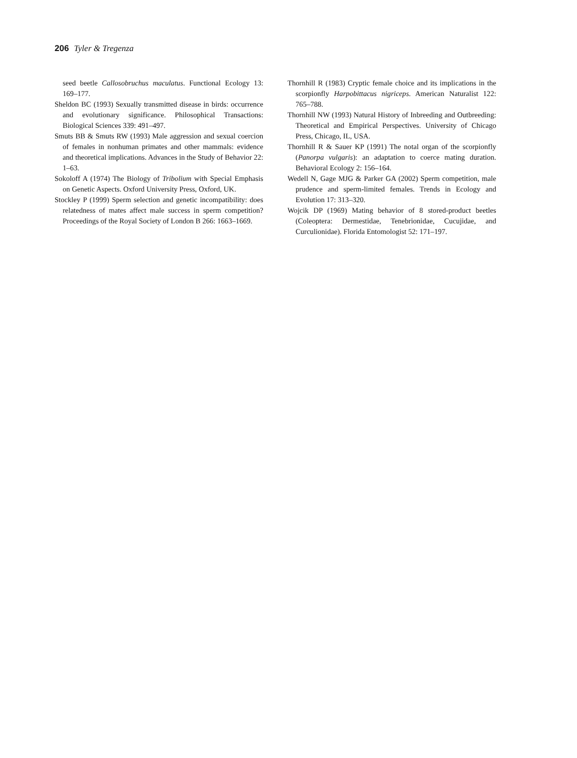206 Tyler & Tregenza
seed beetle Callosobruchus maculatus. Functional Ecology 13: 169–177.
Sheldon BC (1993) Sexually transmitted disease in birds: occurrence and evolutionary significance. Philosophical Transactions: Biological Sciences 339: 491–497.
Smuts BB & Smuts RW (1993) Male aggression and sexual coercion of females in nonhuman primates and other mammals: evidence and theoretical implications. Advances in the Study of Behavior 22: 1–63.
Sokoloff A (1974) The Biology of Tribolium with Special Emphasis on Genetic Aspects. Oxford University Press, Oxford, UK.
Stockley P (1999) Sperm selection and genetic incompatibility: does relatedness of mates affect male success in sperm competition? Proceedings of the Royal Society of London B 266: 1663–1669.
Thornhill R (1983) Cryptic female choice and its implications in the scorpionfly Harpobittacus nigriceps. American Naturalist 122: 765–788.
Thornhill NW (1993) Natural History of Inbreeding and Outbreeding: Theoretical and Empirical Perspectives. University of Chicago Press, Chicago, IL, USA.
Thornhill R & Sauer KP (1991) The notal organ of the scorpionfly (Panorpa vulgaris): an adaptation to coerce mating duration. Behavioral Ecology 2: 156–164.
Wedell N, Gage MJG & Parker GA (2002) Sperm competition, male prudence and sperm-limited females. Trends in Ecology and Evolution 17: 313–320.
Wojcik DP (1969) Mating behavior of 8 stored-product beetles (Coleoptera: Dermestidae, Tenebrionidae, Cucujidae, and Curculionidae). Florida Entomologist 52: 171–197.